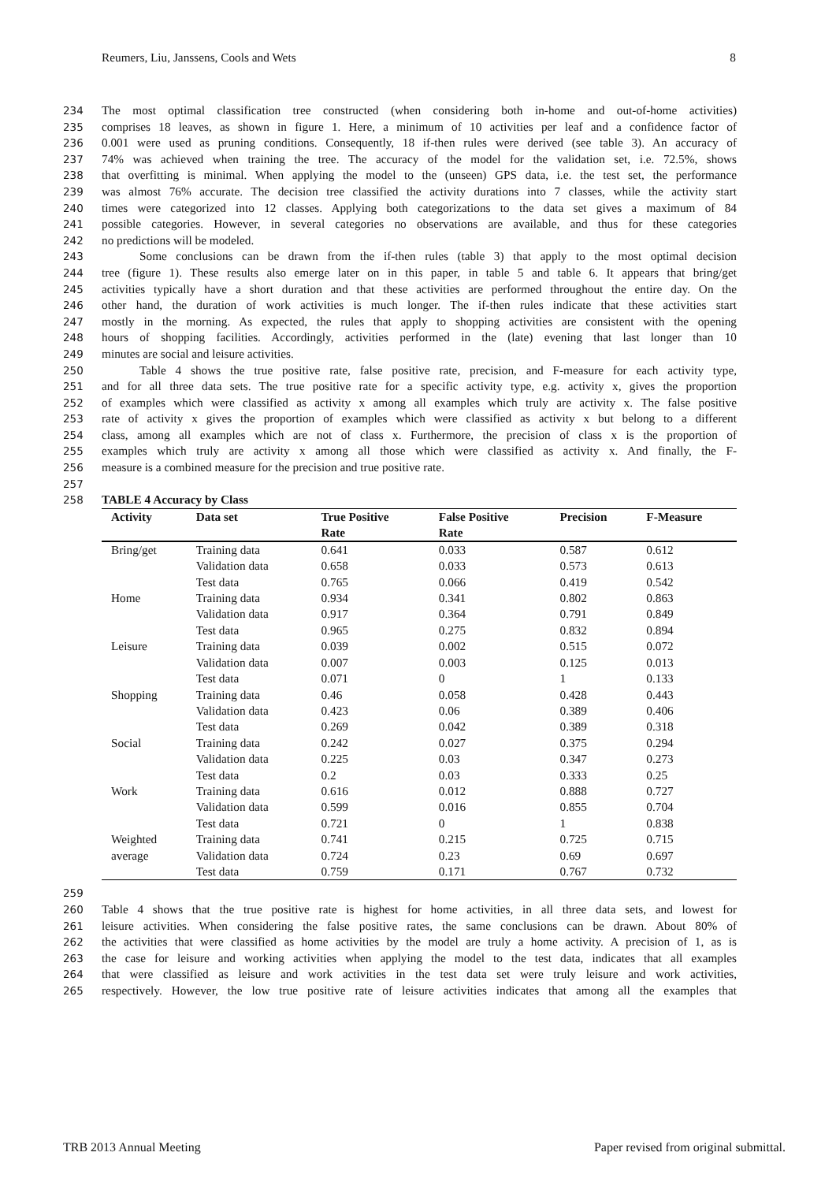Reumers, Liu, Janssens, Cools and Wets 8
234 The most optimal classification tree constructed (when considering both in-home and out-of-home activities)
235 comprises 18 leaves, as shown in figure 1. Here, a minimum of 10 activities per leaf and a confidence factor of
236 0.001 were used as pruning conditions. Consequently, 18 if-then rules were derived (see table 3). An accuracy of
237 74% was achieved when training the tree. The accuracy of the model for the validation set, i.e. 72.5%, shows
238 that overfitting is minimal. When applying the model to the (unseen) GPS data, i.e. the test set, the performance
239 was almost 76% accurate. The decision tree classified the activity durations into 7 classes, while the activity start
240 times were categorized into 12 classes. Applying both categorizations to the data set gives a maximum of 84
241 possible categories. However, in several categories no observations are available, and thus for these categories
242 no predictions will be modeled.
243 Some conclusions can be drawn from the if-then rules (table 3) that apply to the most optimal decision
244 tree (figure 1). These results also emerge later on in this paper, in table 5 and table 6. It appears that bring/get
245 activities typically have a short duration and that these activities are performed throughout the entire day. On the
246 other hand, the duration of work activities is much longer. The if-then rules indicate that these activities start
247 mostly in the morning. As expected, the rules that apply to shopping activities are consistent with the opening
248 hours of shopping facilities. Accordingly, activities performed in the (late) evening that last longer than 10
249 minutes are social and leisure activities.
250 Table 4 shows the true positive rate, false positive rate, precision, and F-measure for each activity type,
251 and for all three data sets. The true positive rate for a specific activity type, e.g. activity x, gives the proportion
252 of examples which were classified as activity x among all examples which truly are activity x. The false positive
253 rate of activity x gives the proportion of examples which were classified as activity x but belong to a different
254 class, among all examples which are not of class x. Furthermore, the precision of class x is the proportion of
255 examples which truly are activity x among all those which were classified as activity x. And finally, the F-
256 measure is a combined measure for the precision and true positive rate.
257
258 TABLE 4 Accuracy by Class
| Activity | Data set | True Positive | False Positive | Precision | F-Measure |
| --- | --- | --- | --- | --- | --- |
| | | Rate | Rate | | |
| Bring/get | Training data | 0.641 | 0.033 | 0.587 | 0.612 |
| | Validation data | 0.658 | 0.033 | 0.573 | 0.613 |
| | Test data | 0.765 | 0.066 | 0.419 | 0.542 |
| Home | Training data | 0.934 | 0.341 | 0.802 | 0.863 |
| | Validation data | 0.917 | 0.364 | 0.791 | 0.849 |
| | Test data | 0.965 | 0.275 | 0.832 | 0.894 |
| Leisure | Training data | 0.039 | 0.002 | 0.515 | 0.072 |
| | Validation data | 0.007 | 0.003 | 0.125 | 0.013 |
| | Test data | 0.071 | 0 | 1 | 0.133 |
| Shopping | Training data | 0.46 | 0.058 | 0.428 | 0.443 |
| | Validation data | 0.423 | 0.06 | 0.389 | 0.406 |
| | Test data | 0.269 | 0.042 | 0.389 | 0.318 |
| Social | Training data | 0.242 | 0.027 | 0.375 | 0.294 |
| | Validation data | 0.225 | 0.03 | 0.347 | 0.273 |
| | Test data | 0.2 | 0.03 | 0.333 | 0.25 |
| Work | Training data | 0.616 | 0.012 | 0.888 | 0.727 |
| | Validation data | 0.599 | 0.016 | 0.855 | 0.704 |
| | Test data | 0.721 | 0 | 1 | 0.838 |
| Weighted | Training data | 0.741 | 0.215 | 0.725 | 0.715 |
| average | Validation data | 0.724 | 0.23 | 0.69 | 0.697 |
| | Test data | 0.759 | 0.171 | 0.767 | 0.732 |
259
260 Table 4 shows that the true positive rate is highest for home activities, in all three data sets, and lowest for
261 leisure activities. When considering the false positive rates, the same conclusions can be drawn. About 80% of
262 the activities that were classified as home activities by the model are truly a home activity. A precision of 1, as is
263 the case for leisure and working activities when applying the model to the test data, indicates that all examples
264 that were classified as leisure and work activities in the test data set were truly leisure and work activities,
265 respectively. However, the low true positive rate of leisure activities indicates that among all the examples that
TRB 2013 Annual Meeting Paper revised from original submittal.